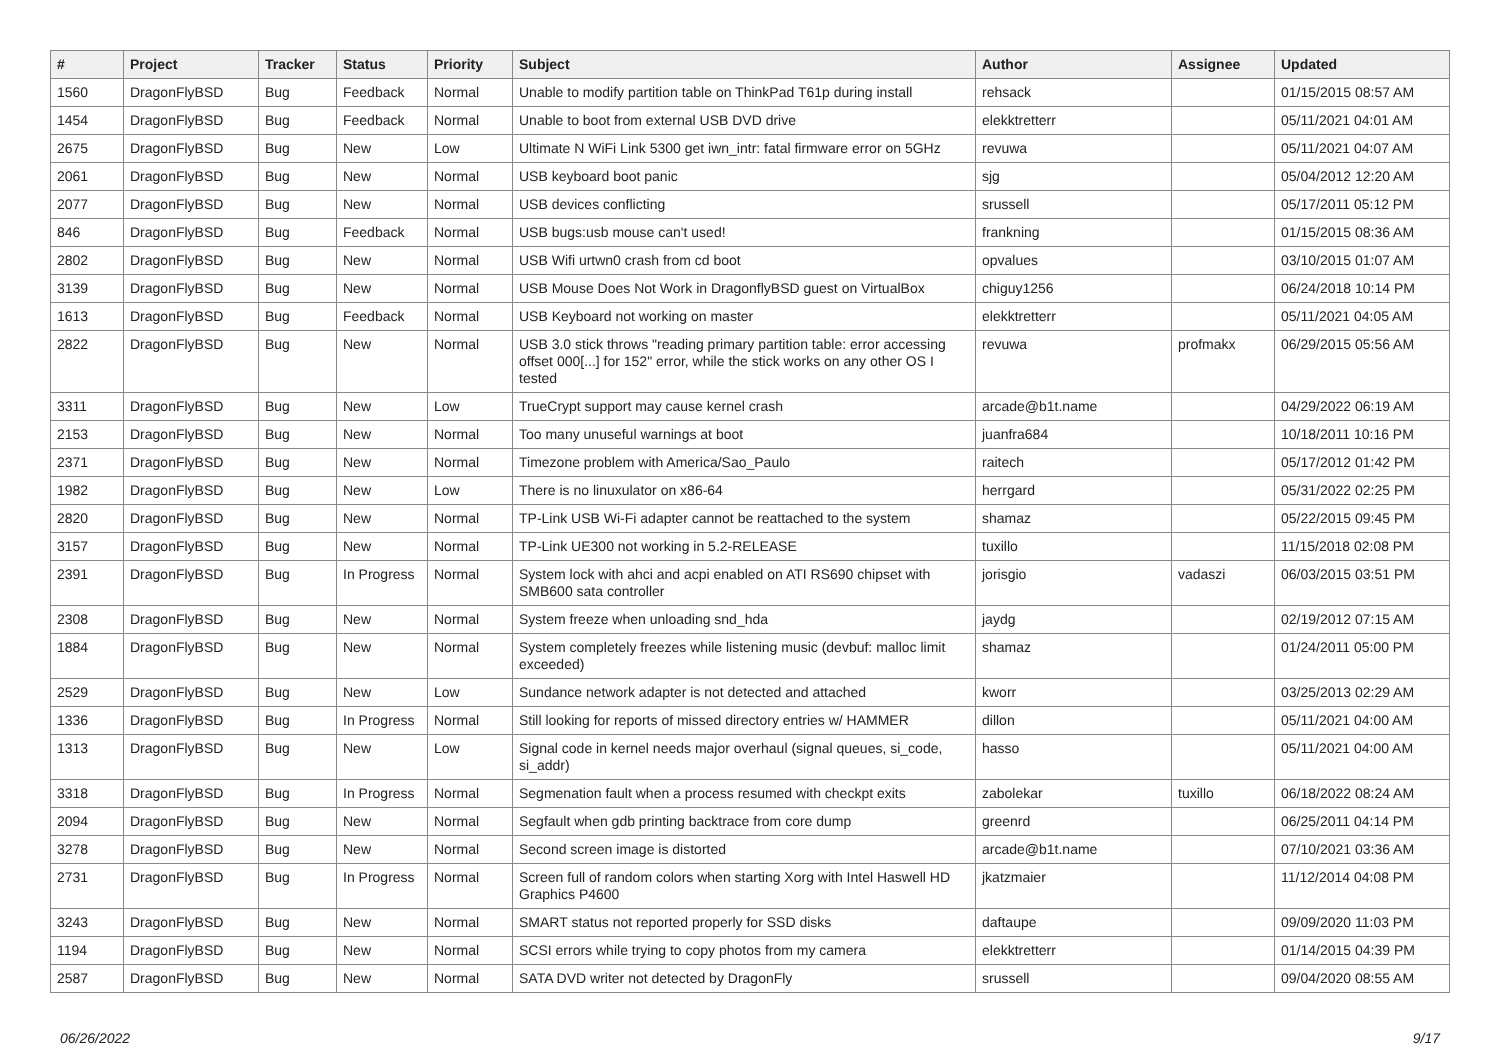| # | Project | Tracker | Status | Priority | Subject | Author | Assignee | Updated |
| --- | --- | --- | --- | --- | --- | --- | --- | --- |
| 1560 | DragonFlyBSD | Bug | Feedback | Normal | Unable to modify partition table on ThinkPad T61p during install | rehsack | | 01/15/2015 08:57 AM |
| 1454 | DragonFlyBSD | Bug | Feedback | Normal | Unable to boot from external USB DVD drive | elekktretterr | | 05/11/2021 04:01 AM |
| 2675 | DragonFlyBSD | Bug | New | Low | Ultimate N WiFi Link 5300 get iwn_intr: fatal firmware error on 5GHz | revuwa | | 05/11/2021 04:07 AM |
| 2061 | DragonFlyBSD | Bug | New | Normal | USB keyboard boot panic | sjg | | 05/04/2012 12:20 AM |
| 2077 | DragonFlyBSD | Bug | New | Normal | USB devices conflicting | srussell | | 05/17/2011 05:12 PM |
| 846 | DragonFlyBSD | Bug | Feedback | Normal | USB bugs:usb mouse can't used! | frankning | | 01/15/2015 08:36 AM |
| 2802 | DragonFlyBSD | Bug | New | Normal | USB Wifi urtwn0 crash from cd boot | opvalues | | 03/10/2015 01:07 AM |
| 3139 | DragonFlyBSD | Bug | New | Normal | USB Mouse Does Not Work in DragonflyBSD guest on VirtualBox | chiguy1256 | | 06/24/2018 10:14 PM |
| 1613 | DragonFlyBSD | Bug | Feedback | Normal | USB Keyboard not working on master | elekktretterr | | 05/11/2021 04:05 AM |
| 2822 | DragonFlyBSD | Bug | New | Normal | USB 3.0 stick throws "reading primary partition table: error accessing offset 000[...] for 152" error, while the stick works on any other OS I tested | revuwa | profmakx | 06/29/2015 05:56 AM |
| 3311 | DragonFlyBSD | Bug | New | Low | TrueCrypt support may cause kernel crash | arcade@b1t.name | | 04/29/2022 06:19 AM |
| 2153 | DragonFlyBSD | Bug | New | Normal | Too many unuseful warnings at boot | juanfra684 | | 10/18/2011 10:16 PM |
| 2371 | DragonFlyBSD | Bug | New | Normal | Timezone problem with America/Sao_Paulo | raitech | | 05/17/2012 01:42 PM |
| 1982 | DragonFlyBSD | Bug | New | Low | There is no linuxulator on x86-64 | herrgard | | 05/31/2022 02:25 PM |
| 2820 | DragonFlyBSD | Bug | New | Normal | TP-Link USB Wi-Fi adapter cannot be reattached to the system | shamaz | | 05/22/2015 09:45 PM |
| 3157 | DragonFlyBSD | Bug | New | Normal | TP-Link UE300 not working in 5.2-RELEASE | tuxillo | | 11/15/2018 02:08 PM |
| 2391 | DragonFlyBSD | Bug | In Progress | Normal | System lock with ahci and acpi enabled on ATI RS690 chipset with SMB600 sata controller | jorisgio | vadaszi | 06/03/2015 03:51 PM |
| 2308 | DragonFlyBSD | Bug | New | Normal | System freeze when unloading snd_hda | jaydg | | 02/19/2012 07:15 AM |
| 1884 | DragonFlyBSD | Bug | New | Normal | System completely freezes while listening music (devbuf: malloc limit exceeded) | shamaz | | 01/24/2011 05:00 PM |
| 2529 | DragonFlyBSD | Bug | New | Low | Sundance network adapter is not detected and attached | kworr | | 03/25/2013 02:29 AM |
| 1336 | DragonFlyBSD | Bug | In Progress | Normal | Still looking for reports of missed directory entries w/ HAMMER | dillon | | 05/11/2021 04:00 AM |
| 1313 | DragonFlyBSD | Bug | New | Low | Signal code in kernel needs major overhaul (signal queues, si_code, si_addr) | hasso | | 05/11/2021 04:00 AM |
| 3318 | DragonFlyBSD | Bug | In Progress | Normal | Segmenation fault when a process resumed with checkpt exits | zabolekar | tuxillo | 06/18/2022 08:24 AM |
| 2094 | DragonFlyBSD | Bug | New | Normal | Segfault when gdb printing backtrace from core dump | greenrd | | 06/25/2011 04:14 PM |
| 3278 | DragonFlyBSD | Bug | New | Normal | Second screen image is distorted | arcade@b1t.name | | 07/10/2021 03:36 AM |
| 2731 | DragonFlyBSD | Bug | In Progress | Normal | Screen full of random colors when starting Xorg with Intel Haswell HD Graphics P4600 | jkatzmaier | | 11/12/2014 04:08 PM |
| 3243 | DragonFlyBSD | Bug | New | Normal | SMART status not reported properly for SSD disks | daftaupe | | 09/09/2020 11:03 PM |
| 1194 | DragonFlyBSD | Bug | New | Normal | SCSI errors while trying to copy photos from my camera | elekktretterr | | 01/14/2015 04:39 PM |
| 2587 | DragonFlyBSD | Bug | New | Normal | SATA DVD writer not detected by DragonFly | srussell | | 09/04/2020 08:55 AM |
06/26/2022 9/17